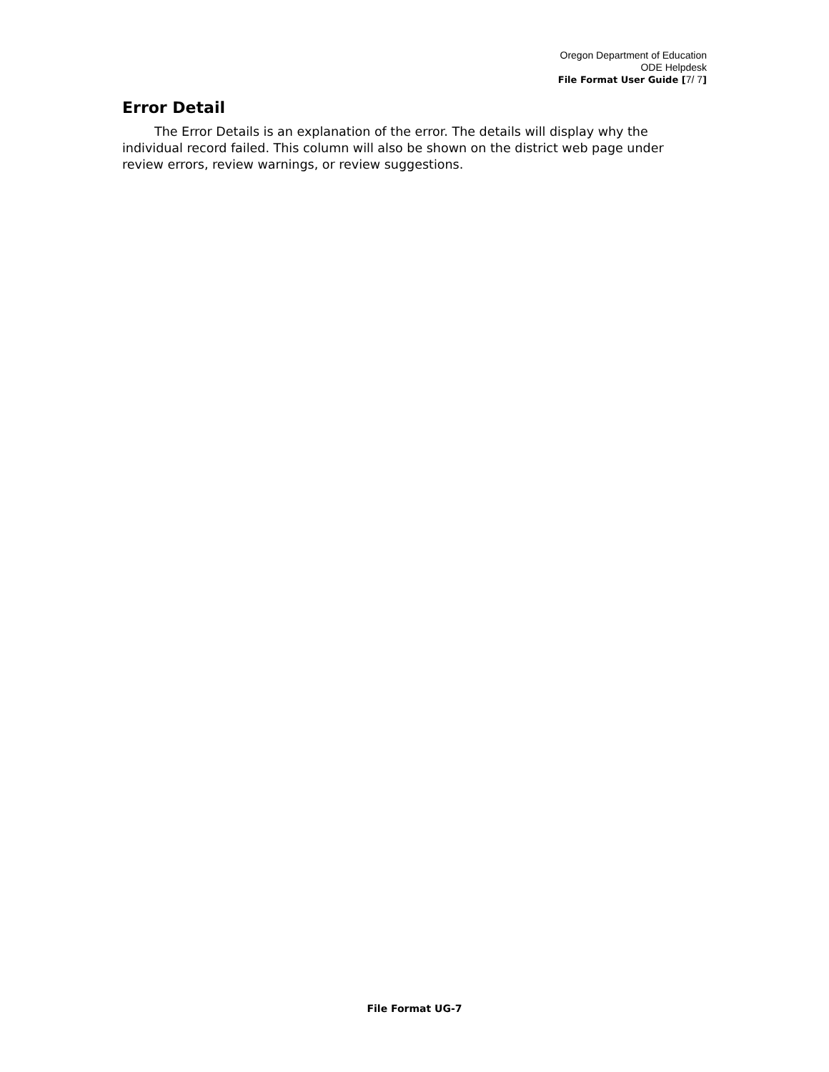Oregon Department of Education
ODE Helpdesk
File Format User Guide [7/ 7]
Error Detail
The Error Details is an explanation of the error. The details will display why the individual record failed. This column will also be shown on the district web page under review errors, review warnings, or review suggestions.
File Format UG-7